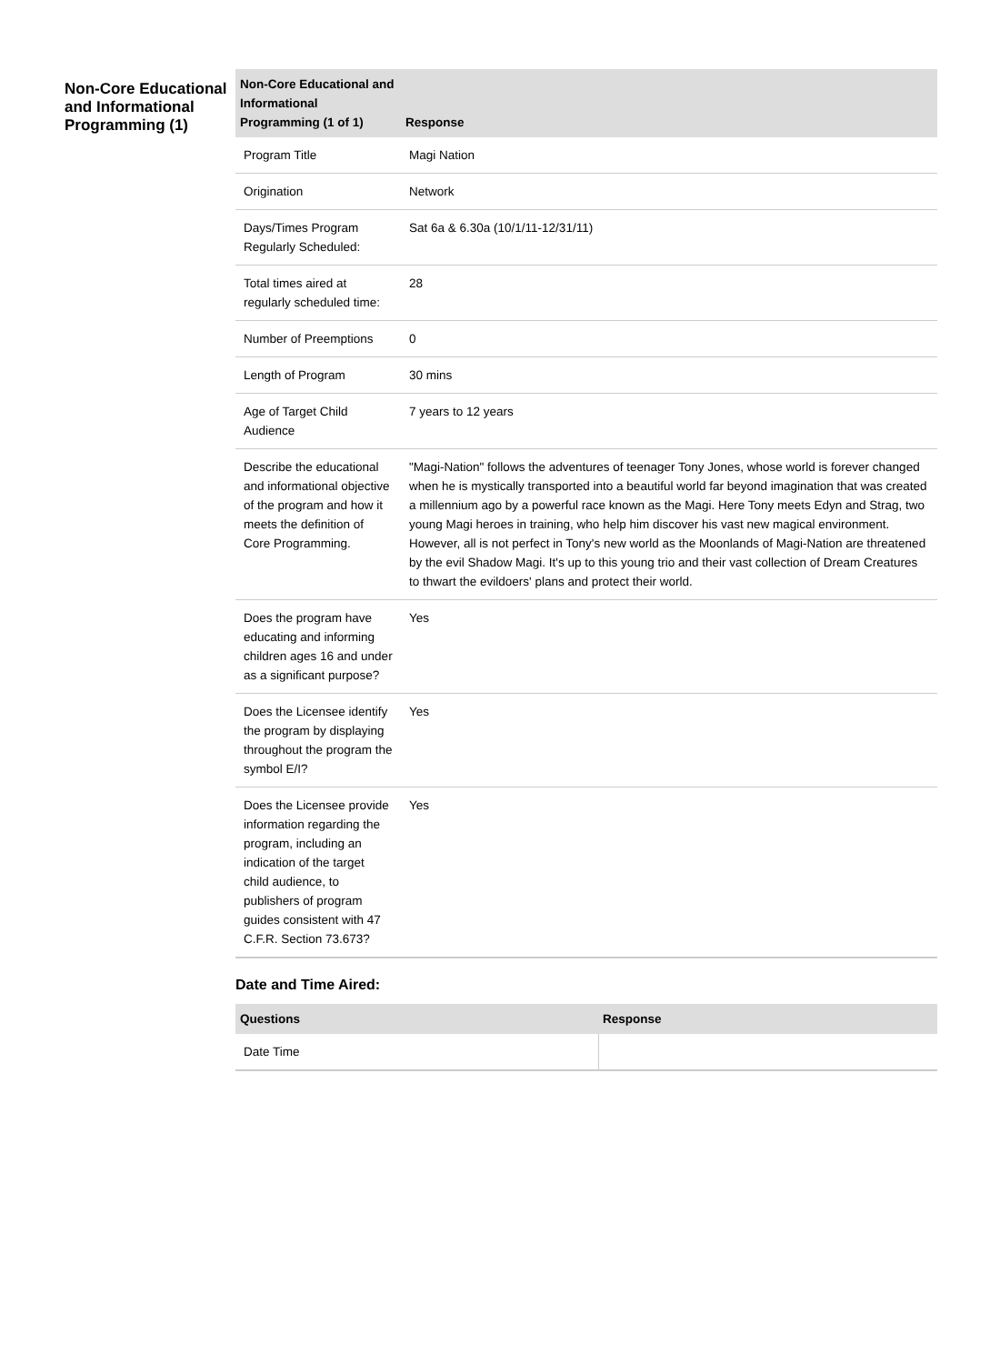Non-Core Educational and Informational Programming (1)
| Non-Core Educational and Informational Programming (1 of 1) | Response |
| --- | --- |
| Program Title | Magi Nation |
| Origination | Network |
| Days/Times Program Regularly Scheduled: | Sat 6a & 6.30a (10/1/11-12/31/11) |
| Total times aired at regularly scheduled time: | 28 |
| Number of Preemptions | 0 |
| Length of Program | 30 mins |
| Age of Target Child Audience | 7 years to 12 years |
| Describe the educational and informational objective of the program and how it meets the definition of Core Programming. | "Magi-Nation" follows the adventures of teenager Tony Jones, whose world is forever changed when he is mystically transported into a beautiful world far beyond imagination that was created a millennium ago by a powerful race known as the Magi. Here Tony meets Edyn and Strag, two young Magi heroes in training, who help him discover his vast new magical environment. However, all is not perfect in Tony's new world as the Moonlands of Magi-Nation are threatened by the evil Shadow Magi. It's up to this young trio and their vast collection of Dream Creatures to thwart the evildoers' plans and protect their world. |
| Does the program have educating and informing children ages 16 and under as a significant purpose? | Yes |
| Does the Licensee identify the program by displaying throughout the program the symbol E/I? | Yes |
| Does the Licensee provide information regarding the program, including an indication of the target child audience, to publishers of program guides consistent with 47 C.F.R. Section 73.673? | Yes |
Date and Time Aired:
| Questions | Response |
| --- | --- |
| Date Time | |